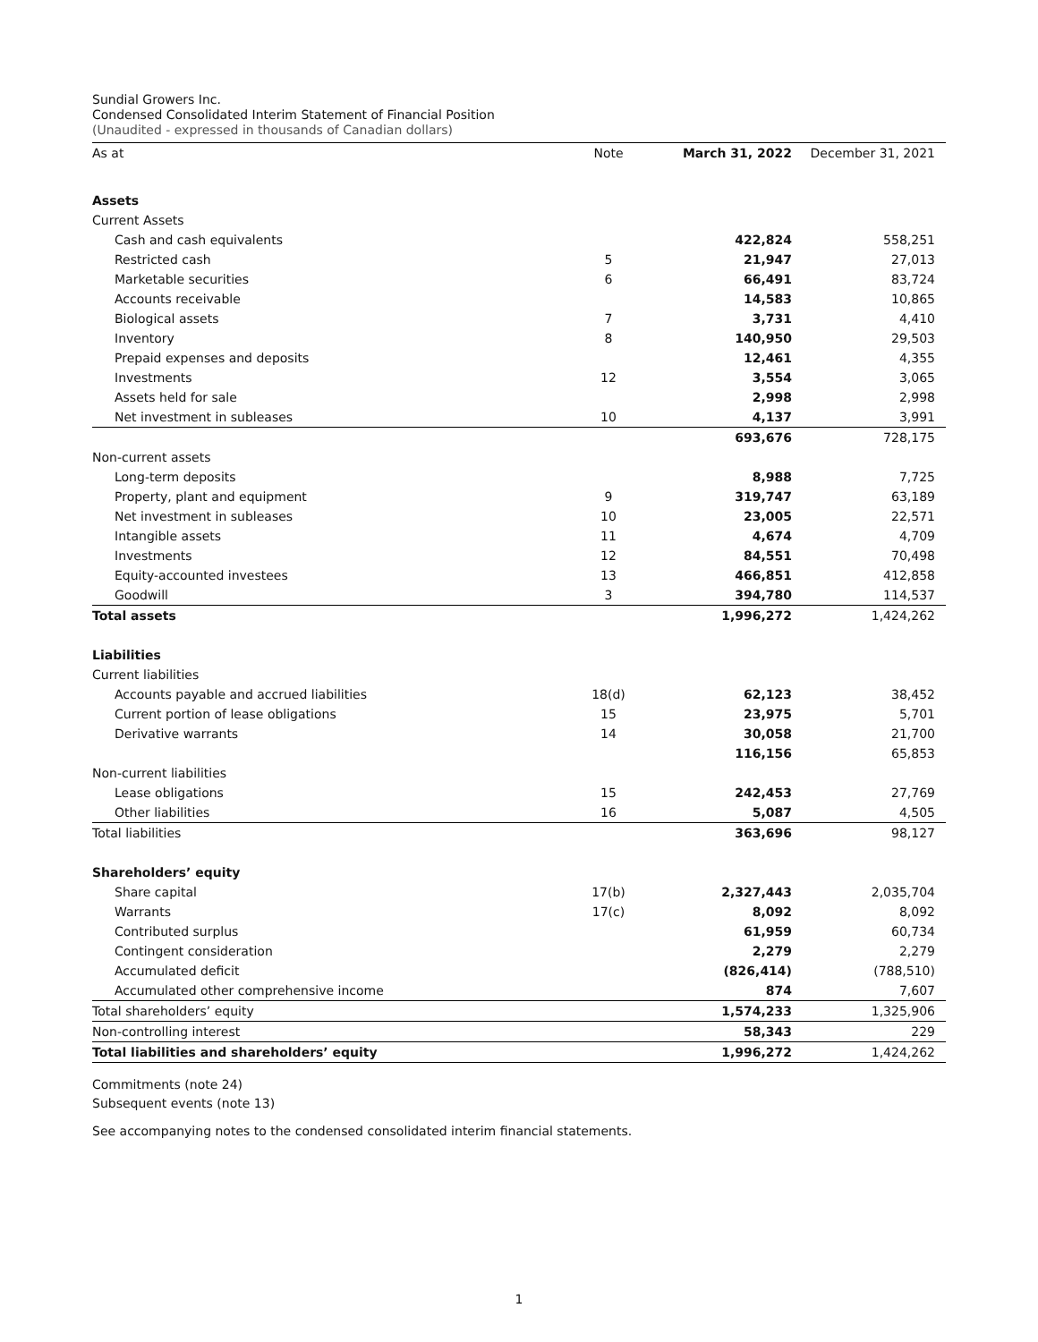Sundial Growers Inc.
Condensed Consolidated Interim Statement of Financial Position
(Unaudited - expressed in thousands of Canadian dollars)
| As at | Note | March 31, 2022 | December 31, 2021 |
| --- | --- | --- | --- |
| Assets | | | |
| Current Assets | | | |
| Cash and cash equivalents | | 422,824 | 558,251 |
| Restricted cash | 5 | 21,947 | 27,013 |
| Marketable securities | 6 | 66,491 | 83,724 |
| Accounts receivable | | 14,583 | 10,865 |
| Biological assets | 7 | 3,731 | 4,410 |
| Inventory | 8 | 140,950 | 29,503 |
| Prepaid expenses and deposits | | 12,461 | 4,355 |
| Investments | 12 | 3,554 | 3,065 |
| Assets held for sale | | 2,998 | 2,998 |
| Net investment in subleases | 10 | 4,137 | 3,991 |
| | | 693,676 | 728,175 |
| Non-current assets | | | |
| Long-term deposits | | 8,988 | 7,725 |
| Property, plant and equipment | 9 | 319,747 | 63,189 |
| Net investment in subleases | 10 | 23,005 | 22,571 |
| Intangible assets | 11 | 4,674 | 4,709 |
| Investments | 12 | 84,551 | 70,498 |
| Equity-accounted investees | 13 | 466,851 | 412,858 |
| Goodwill | 3 | 394,780 | 114,537 |
| Total assets | | 1,996,272 | 1,424,262 |
| Liabilities | | | |
| Current liabilities | | | |
| Accounts payable and accrued liabilities | 18(d) | 62,123 | 38,452 |
| Current portion of lease obligations | 15 | 23,975 | 5,701 |
| Derivative warrants | 14 | 30,058 | 21,700 |
| | | 116,156 | 65,853 |
| Non-current liabilities | | | |
| Lease obligations | 15 | 242,453 | 27,769 |
| Other liabilities | 16 | 5,087 | 4,505 |
| Total liabilities | | 363,696 | 98,127 |
| Shareholders’ equity | | | |
| Share capital | 17(b) | 2,327,443 | 2,035,704 |
| Warrants | 17(c) | 8,092 | 8,092 |
| Contributed surplus | | 61,959 | 60,734 |
| Contingent consideration | | 2,279 | 2,279 |
| Accumulated deficit | | (826,414) | (788,510) |
| Accumulated other comprehensive income | | 874 | 7,607 |
| Total shareholders’ equity | | 1,574,233 | 1,325,906 |
| Non-controlling interest | | 58,343 | 229 |
| Total liabilities and shareholders’ equity | | 1,996,272 | 1,424,262 |
Commitments (note 24)
Subsequent events (note 13)
See accompanying notes to the condensed consolidated interim financial statements.
1